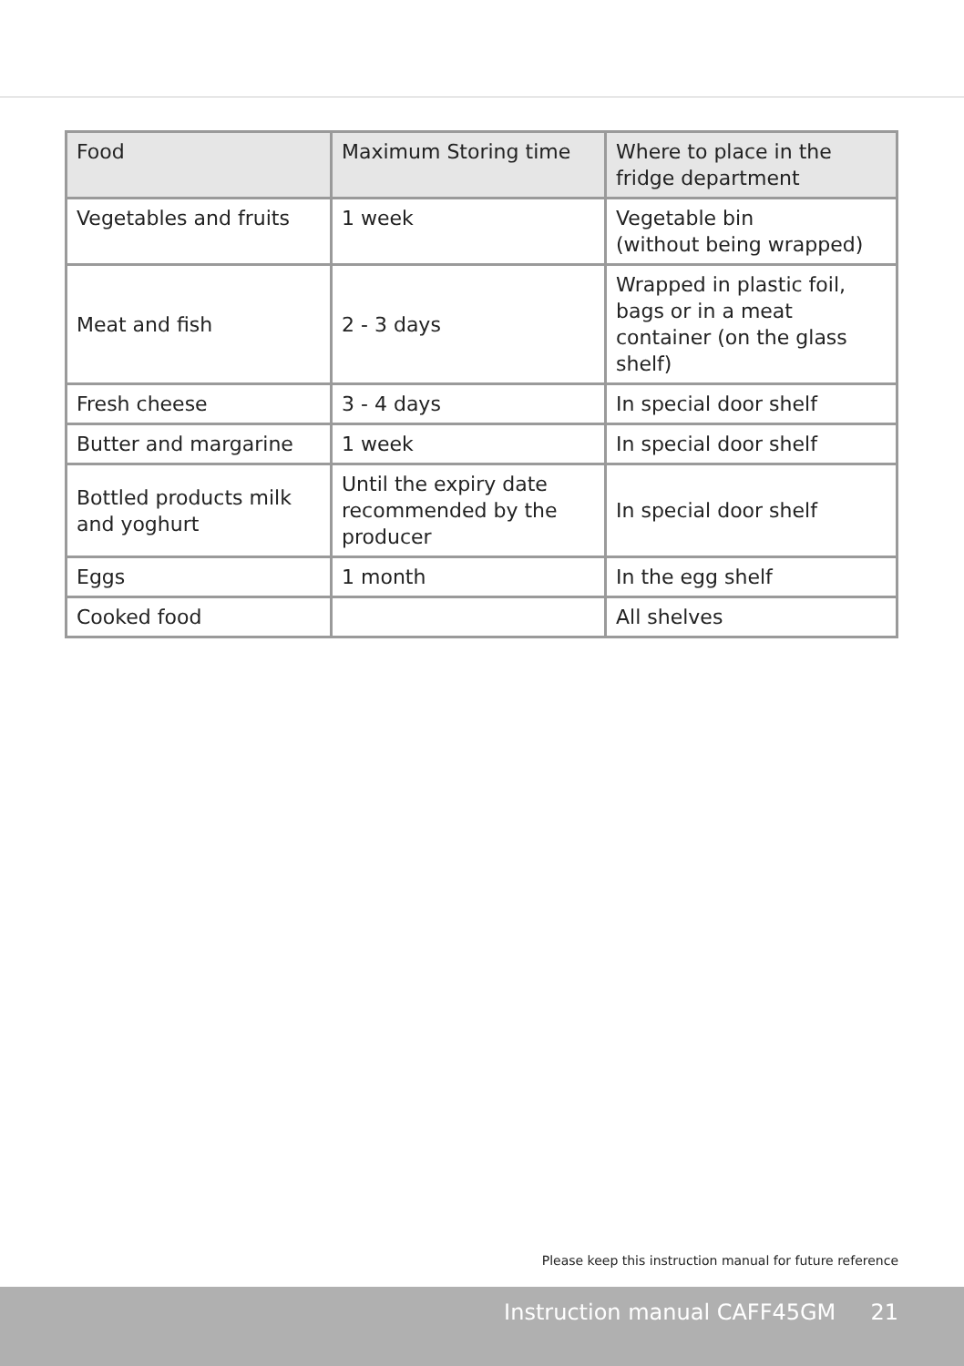| Food | Maximum Storing time | Where to place in the fridge department |
| --- | --- | --- |
| Vegetables and fruits | 1 week | Vegetable bin (without being wrapped) |
| Meat and fish | 2 - 3 days | Wrapped in plastic foil, bags or in a meat container (on the glass shelf) |
| Fresh cheese | 3 - 4 days | In special door shelf |
| Butter and margarine | 1 week | In special door shelf |
| Bottled products milk and yoghurt | Until the expiry date recommended by the producer | In special door shelf |
| Eggs | 1 month | In the egg shelf |
| Cooked food | | All shelves |
Please keep this instruction manual for future reference
Instruction manual CAFF45GM 21